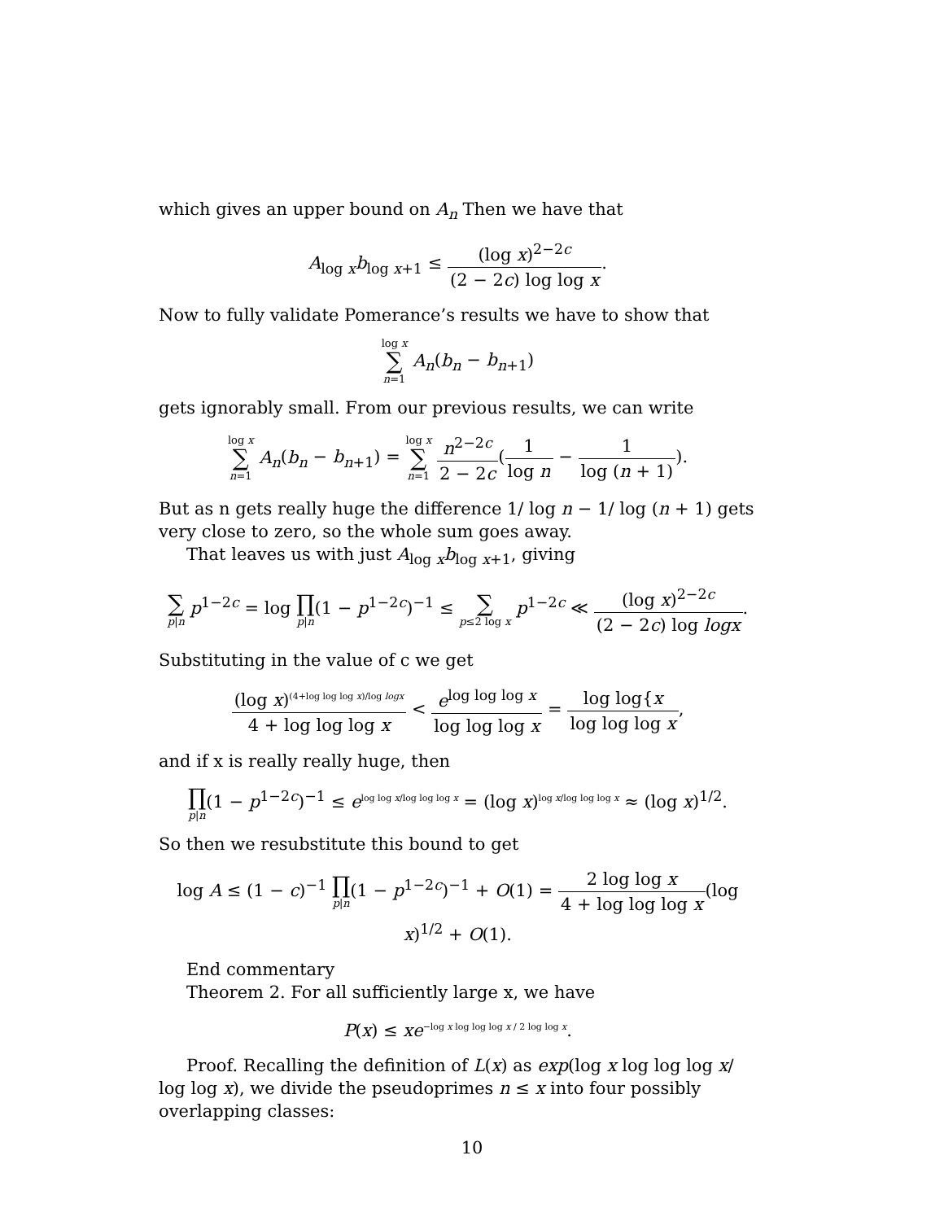which gives an upper bound on A<sub>n</sub> Then we have that
A<sub>log x</sub>b<sub>log x+1</sub> ≤ (log x)<sup>2−2c</sup> (2 − 2c) log log x.
Now to fully validate Pomerance’s results we have to show that
log x ∑ n=1 A<sub>n</sub>(b<sub>n</sub> − b<sub>n+1</sub>)
gets ignorably small. From our previous results, we can write
log x ∑ n=1 A<sub>n</sub>(b<sub>n</sub> − b<sub>n+1</sub>) = log x ∑ n=1 n<sup>2−2c</sup> 2 − 2c(1 log n − 1 log (n + 1)).
But as n gets really huge the difference 1/ log n − 1/ log (n + 1) gets very close to zero, so the whole sum goes away.
That leaves us with just A<sub>log x</sub>b<sub>log x+1</sub>, giving
∑ p|n p<sup>1−2c</sup> = log ∏ p|n(1 − p<sup>1−2c</sup>)<sup>−1</sup> ≤ ∑ p≤2 log x p<sup>1−2c</sup> ≪ (log x)<sup>2−2c</sup> (2 − 2c) log logx.
Substituting in the value of c we get
(log x)<sup>(4+log log log x)/log logx</sup> 4 + log log log x < e<sup>log log log x</sup> log log log x = log log{x log log log x,
and if x is really really huge, then
∏ p|n(1 − p<sup>1−2c</sup>)<sup>−1</sup> ≤ e<sup>log log x/log log log x</sup> = (log x)<sup>log x/log log log x</sup> ≈ (log x)<sup>1/2</sup>.
So then we resubstitute this bound to get
log A ≤ (1 − c)<sup>−1</sup> ∏ p|n(1 − p<sup>1−2c</sup>)<sup>−1</sup> + O(1) = 2 log log x 4 + log log log x(log x)<sup>1/2</sup> + O(1).
End commentary
Theorem 2. For all sufficiently large x, we have
P(x) ≤ xe<sup>−log x log log log x / 2 log log x</sup>.
Proof. Recalling the definition of L(x) as exp(log x log log log x/ log log x), we divide the pseudoprimes n ≤ x into four possibly overlapping classes:
10